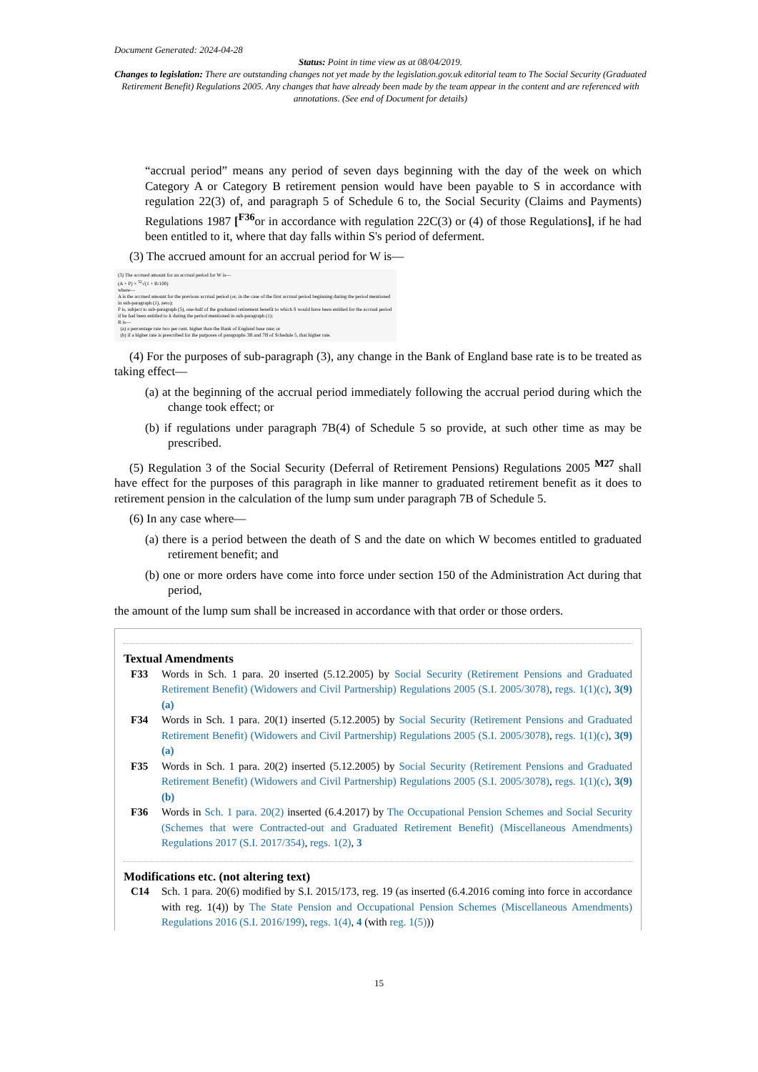Document Generated: 2024-04-28
Status: Point in time view as at 08/04/2019.
Changes to legislation: There are outstanding changes not yet made by the legislation.gov.uk editorial team to The Social Security (Graduated Retirement Benefit) Regulations 2005. Any changes that have already been made by the team appear in the content and are referenced with annotations. (See end of Document for details)
“accrual period” means any period of seven days beginning with the day of the week on which Category A or Category B retirement pension would have been payable to S in accordance with regulation 22(3) of, and paragraph 5 of Schedule 6 to, the Social Security (Claims and Payments) Regulations 1987 [<sup>F36</sup>or in accordance with regulation 22C(3) or (4) of those Regulations], if he had been entitled to it, where that day falls within S's period of deferment.
(3) The accrued amount for an accrual period for W is—
(3) The accrued amount for an accrual period for W is—
(A + P) × <sup>52</sup>√(1 + R/100)
where—
A is the accrued amount for the previous accrual period (or, in the case of the first accrual period beginning during the period mentioned in sub-paragraph (1), zero);
P is, subject to sub-paragraph (5), one-half of the graduated retirement benefit to which S would have been entitled for the accrual period if he had been entitled to it during the period mentioned in sub-paragraph (1);
R is—
(a) a percentage rate two per cent. higher than the Bank of England base rate; or
(b) if a higher rate is prescribed for the purposes of paragraphs 3B and 7B of Schedule 5, that higher rate.
(4) For the purposes of sub-paragraph (3), any change in the Bank of England base rate is to be treated as taking effect—
(a) at the beginning of the accrual period immediately following the accrual period during which the change took effect; or
(b) if regulations under paragraph 7B(4) of Schedule 5 so provide, at such other time as may be prescribed.
(5) Regulation 3 of the Social Security (Deferral of Retirement Pensions) Regulations 2005 <sup>M27</sup> shall have effect for the purposes of this paragraph in like manner to graduated retirement benefit as it does to retirement pension in the calculation of the lump sum under paragraph 7B of Schedule 5.
(6) In any case where—
(a) there is a period between the death of S and the date on which W becomes entitled to graduated retirement benefit; and
(b) one or more orders have come into force under section 150 of the Administration Act during that period,
the amount of the lump sum shall be increased in accordance with that order or those orders.
Textual Amendments
F33 Words in Sch. 1 para. 20 inserted (5.12.2005) by Social Security (Retirement Pensions and Graduated Retirement Benefit) (Widowers and Civil Partnership) Regulations 2005 (S.I. 2005/3078), regs. 1(1)(c), 3(9)(a)
F34 Words in Sch. 1 para. 20(1) inserted (5.12.2005) by Social Security (Retirement Pensions and Graduated Retirement Benefit) (Widowers and Civil Partnership) Regulations 2005 (S.I. 2005/3078), regs. 1(1)(c), 3(9)(a)
F35 Words in Sch. 1 para. 20(2) inserted (5.12.2005) by Social Security (Retirement Pensions and Graduated Retirement Benefit) (Widowers and Civil Partnership) Regulations 2005 (S.I. 2005/3078), regs. 1(1)(c), 3(9)(b)
F36 Words in Sch. 1 para. 20(2) inserted (6.4.2017) by The Occupational Pension Schemes and Social Security (Schemes that were Contracted-out and Graduated Retirement Benefit) (Miscellaneous Amendments) Regulations 2017 (S.I. 2017/354), regs. 1(2), 3
Modifications etc. (not altering text)
C14 Sch. 1 para. 20(6) modified by S.I. 2015/173, reg. 19 (as inserted (6.4.2016 coming into force in accordance with reg. 1(4)) by The State Pension and Occupational Pension Schemes (Miscellaneous Amendments) Regulations 2016 (S.I. 2016/199), regs. 1(4), 4 (with reg. 1(5)))
15